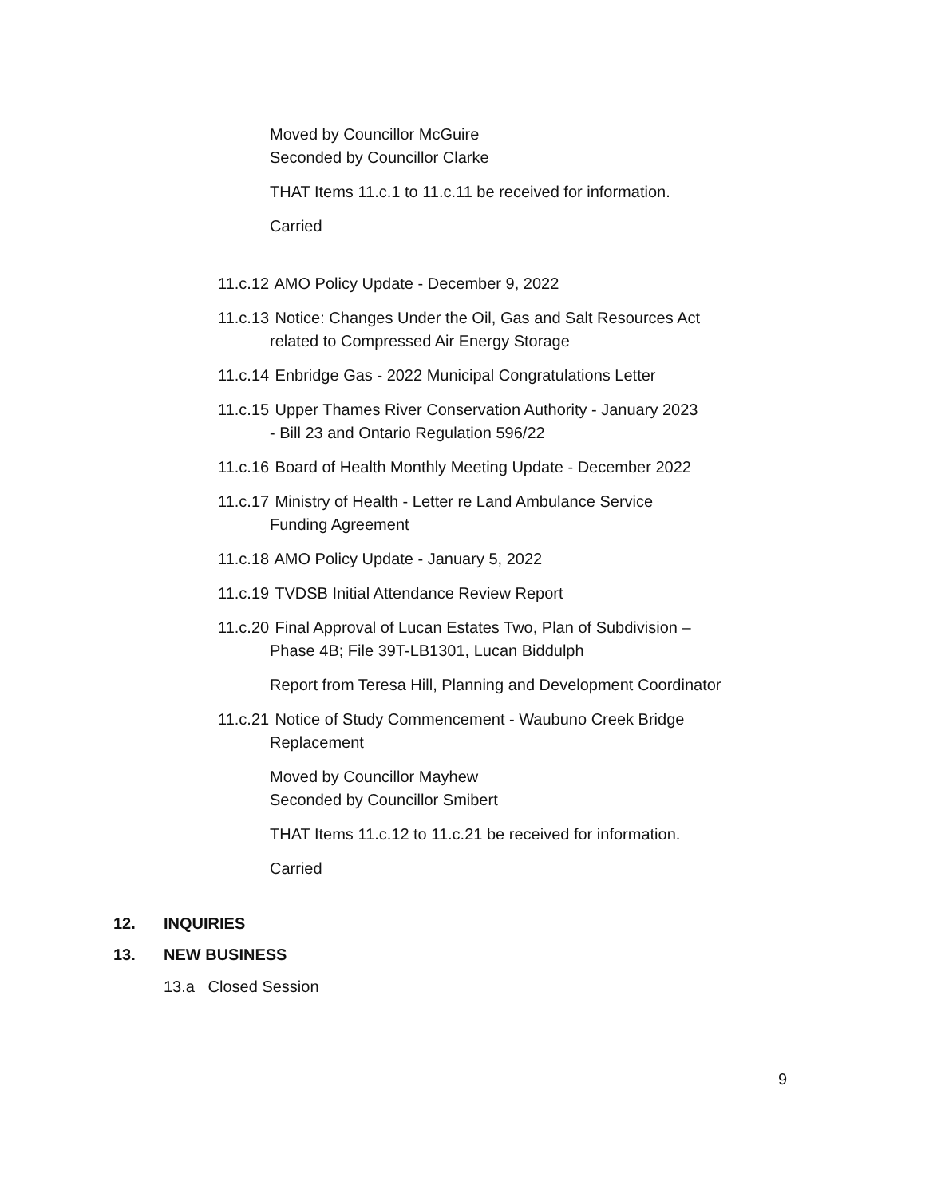Moved by Councillor McGuire
Seconded by Councillor Clarke
THAT Items 11.c.1 to 11.c.11 be received for information.
Carried
11.c.12 AMO Policy Update - December 9, 2022
11.c.13 Notice: Changes Under the Oil, Gas and Salt Resources Act
related to Compressed Air Energy Storage
11.c.14 Enbridge Gas - 2022 Municipal Congratulations Letter
11.c.15 Upper Thames River Conservation Authority - January 2023
- Bill 23 and Ontario Regulation 596/22
11.c.16 Board of Health Monthly Meeting Update - December 2022
11.c.17 Ministry of Health - Letter re Land Ambulance Service
Funding Agreement
11.c.18 AMO Policy Update - January 5, 2022
11.c.19 TVDSB Initial Attendance Review Report
11.c.20 Final Approval of Lucan Estates Two, Plan of Subdivision –
Phase 4B; File 39T-LB1301, Lucan Biddulph
Report from Teresa Hill, Planning and Development Coordinator
11.c.21 Notice of Study Commencement - Waubuno Creek Bridge
Replacement
Moved by Councillor Mayhew
Seconded by Councillor Smibert
THAT Items 11.c.12 to 11.c.21 be received for information.
Carried
12. INQUIRIES
13. NEW BUSINESS
13.a Closed Session
9